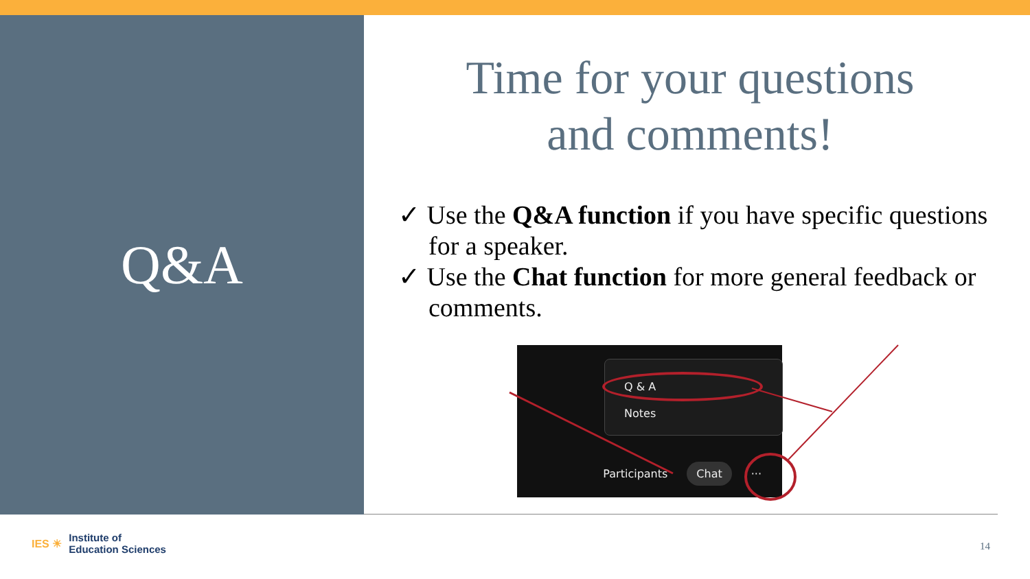Q&A
Time for your questions
and comments!
✓ Use the Q&A function if you have specific questions for a speaker.
✓ Use the Chat function for more general feedback or comments.
Q & A
Notes
Participants Chat ···
IES ☀ Institute of
Education Sciences
14